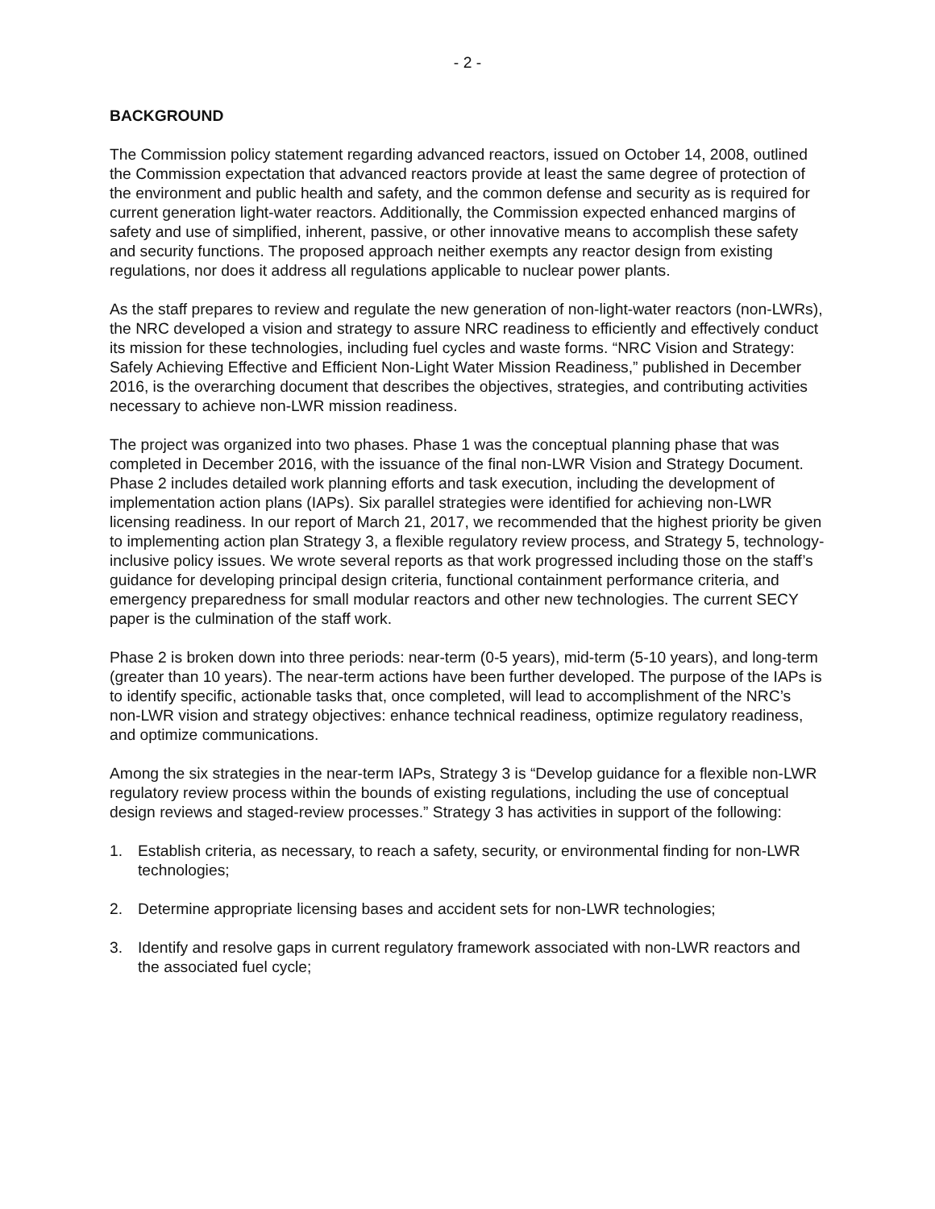- 2 -
BACKGROUND
The Commission policy statement regarding advanced reactors, issued on October 14, 2008, outlined the Commission expectation that advanced reactors provide at least the same degree of protection of the environment and public health and safety, and the common defense and security as is required for current generation light-water reactors. Additionally, the Commission expected enhanced margins of safety and use of simplified, inherent, passive, or other innovative means to accomplish these safety and security functions. The proposed approach neither exempts any reactor design from existing regulations, nor does it address all regulations applicable to nuclear power plants.
As the staff prepares to review and regulate the new generation of non-light-water reactors (non-LWRs), the NRC developed a vision and strategy to assure NRC readiness to efficiently and effectively conduct its mission for these technologies, including fuel cycles and waste forms. “NRC Vision and Strategy: Safely Achieving Effective and Efficient Non-Light Water Mission Readiness,” published in December 2016, is the overarching document that describes the objectives, strategies, and contributing activities necessary to achieve non-LWR mission readiness.
The project was organized into two phases. Phase 1 was the conceptual planning phase that was completed in December 2016, with the issuance of the final non-LWR Vision and Strategy Document. Phase 2 includes detailed work planning efforts and task execution, including the development of implementation action plans (IAPs). Six parallel strategies were identified for achieving non-LWR licensing readiness. In our report of March 21, 2017, we recommended that the highest priority be given to implementing action plan Strategy 3, a flexible regulatory review process, and Strategy 5, technology-inclusive policy issues. We wrote several reports as that work progressed including those on the staff’s guidance for developing principal design criteria, functional containment performance criteria, and emergency preparedness for small modular reactors and other new technologies. The current SECY paper is the culmination of the staff work.
Phase 2 is broken down into three periods: near-term (0-5 years), mid-term (5-10 years), and long-term (greater than 10 years). The near-term actions have been further developed. The purpose of the IAPs is to identify specific, actionable tasks that, once completed, will lead to accomplishment of the NRC’s non-LWR vision and strategy objectives: enhance technical readiness, optimize regulatory readiness, and optimize communications.
Among the six strategies in the near-term IAPs, Strategy 3 is “Develop guidance for a flexible non-LWR regulatory review process within the bounds of existing regulations, including the use of conceptual design reviews and staged-review processes.” Strategy 3 has activities in support of the following:
1. Establish criteria, as necessary, to reach a safety, security, or environmental finding for non-LWR technologies;
2. Determine appropriate licensing bases and accident sets for non-LWR technologies;
3. Identify and resolve gaps in current regulatory framework associated with non-LWR reactors and the associated fuel cycle;